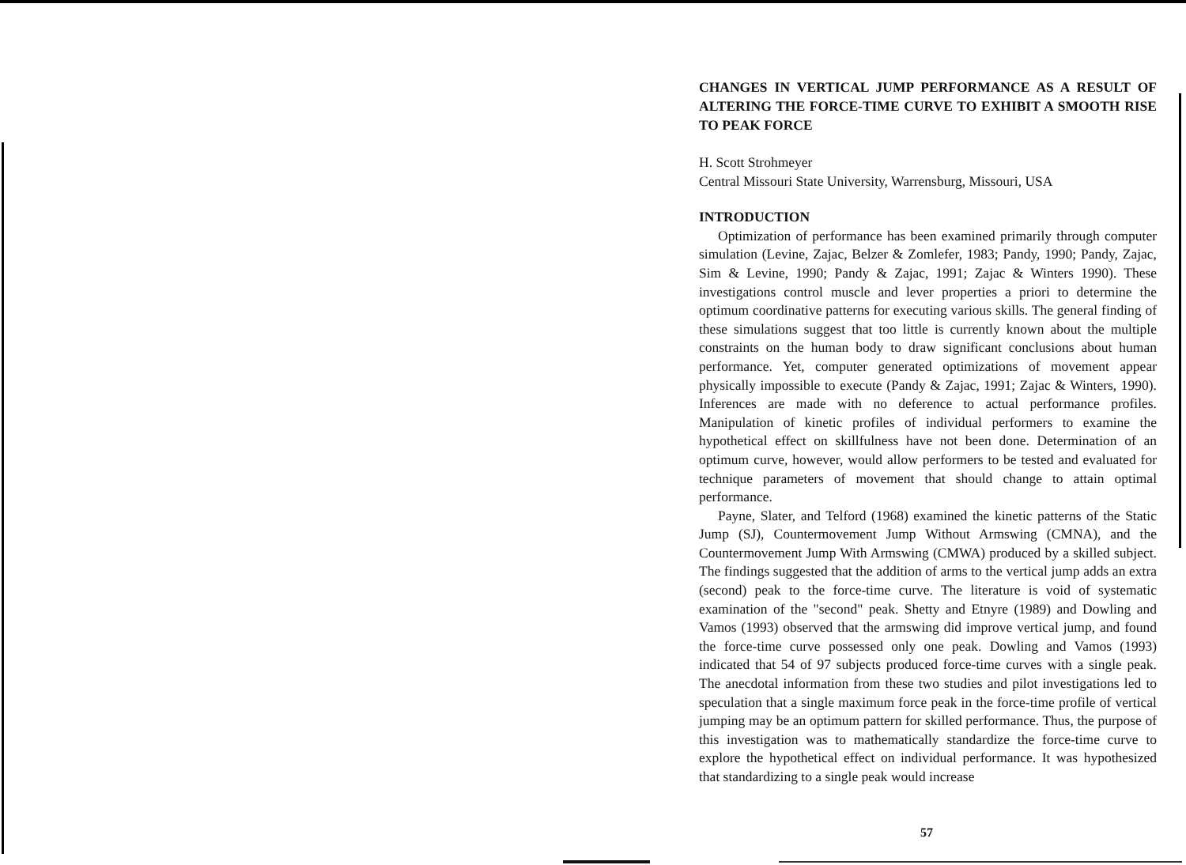CHANGES IN VERTICAL JUMP PERFORMANCE AS A RESULT OF ALTERING THE FORCE-TIME CURVE TO EXHIBIT A SMOOTH RISE TO PEAK FORCE
H. Scott Strohmeyer
Central Missouri State University, Warrensburg, Missouri, USA
INTRODUCTION
Optimization of performance has been examined primarily through computer simulation (Levine, Zajac, Belzer & Zomlefer, 1983; Pandy, 1990; Pandy, Zajac, Sim & Levine, 1990; Pandy & Zajac, 1991; Zajac & Winters 1990). These investigations control muscle and lever properties a priori to determine the optimum coordinative patterns for executing various skills. The general finding of these simulations suggest that too little is currently known about the multiple constraints on the human body to draw significant conclusions about human performance. Yet, computer generated optimizations of movement appear physically impossible to execute (Pandy & Zajac, 1991; Zajac & Winters, 1990). Inferences are made with no deference to actual performance profiles. Manipulation of kinetic profiles of individual performers to examine the hypothetical effect on skillfulness have not been done. Determination of an optimum curve, however, would allow performers to be tested and evaluated for technique parameters of movement that should change to attain optimal performance.
Payne, Slater, and Telford (1968) examined the kinetic patterns of the Static Jump (SJ), Countermovement Jump Without Armswing (CMNA), and the Countermovement Jump With Armswing (CMWA) produced by a skilled subject. The findings suggested that the addition of arms to the vertical jump adds an extra (second) peak to the force-time curve. The literature is void of systematic examination of the "second" peak. Shetty and Etnyre (1989) and Dowling and Vamos (1993) observed that the armswing did improve vertical jump, and found the force-time curve possessed only one peak. Dowling and Vamos (1993) indicated that 54 of 97 subjects produced force-time curves with a single peak. The anecdotal information from these two studies and pilot investigations led to speculation that a single maximum force peak in the force-time profile of vertical jumping may be an optimum pattern for skilled performance. Thus, the purpose of this investigation was to mathematically standardize the force-time curve to explore the hypothetical effect on individual performance. It was hypothesized that standardizing to a single peak would increase
57